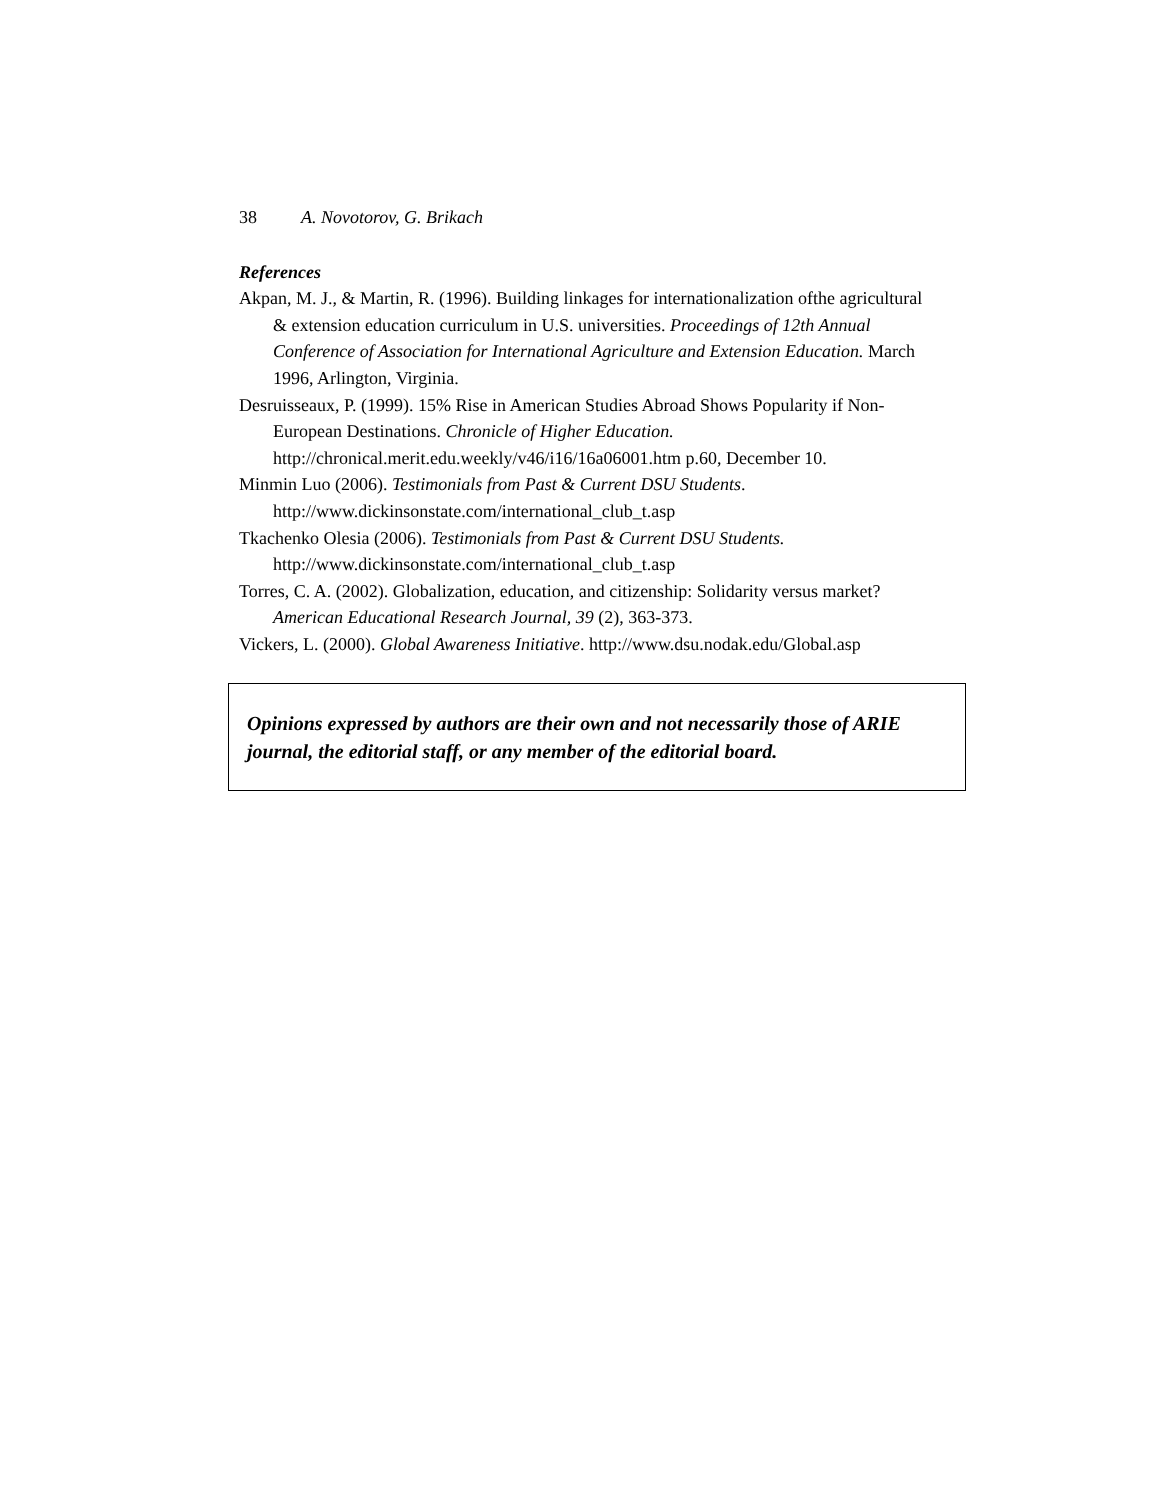38 A. Novotorov, G. Brikach
References
Akpan, M. J., & Martin, R. (1996). Building linkages for internationalization ofthe agricultural & extension education curriculum in U.S. universities. Proceedings of 12th Annual Conference of Association for International Agriculture and Extension Education. March 1996, Arlington, Virginia.
Desruisseaux, P. (1999). 15% Rise in American Studies Abroad Shows Popularity if Non-European Destinations. Chronicle of Higher Education. http://chronical.merit.edu.weekly/v46/i16/16a06001.htm p.60, December 10.
Minmin Luo (2006). Testimonials from Past & Current DSU Students. http://www.dickinsonstate.com/international_club_t.asp
Tkachenko Olesia (2006). Testimonials from Past & Current DSU Students. http://www.dickinsonstate.com/international_club_t.asp
Torres, C. A. (2002). Globalization, education, and citizenship: Solidarity versus market? American Educational Research Journal, 39 (2), 363-373.
Vickers, L. (2000). Global Awareness Initiative. http://www.dsu.nodak.edu/Global.asp
Opinions expressed by authors are their own and not necessarily those of ARIE journal, the editorial staff, or any member of the editorial board.